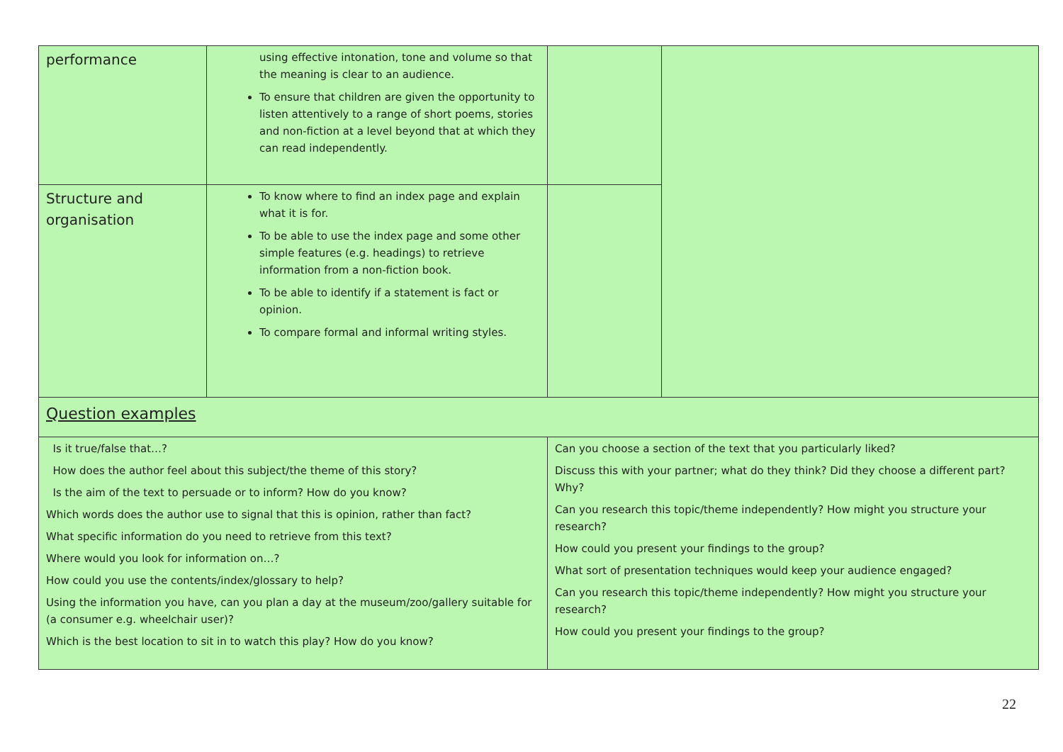| performance | using effective intonation, tone and volume so that the meaning is clear to an audience. To ensure that children are given the opportunity to listen attentively to a range of short poems, stories and non-fiction at a level beyond that at which they can read independently. | | |
| Structure and organisation | To know where to find an index page and explain what it is for. To be able to use the index page and some other simple features (e.g. headings) to retrieve information from a non-fiction book. To be able to identify if a statement is fact or opinion. To compare formal and informal writing styles. | | |
| Question examples | | | |
| Is it true/false that…? How does the author feel about this subject/the theme of this story? Is the aim of the text to persuade or to inform? How do you know? Which words does the author use to signal that this is opinion, rather than fact? What specific information do you need to retrieve from this text? Where would you look for information on…? How could you use the contents/index/glossary to help? Using the information you have, can you plan a day at the museum/zoo/gallery suitable for (a consumer e.g. wheelchair user)? Which is the best location to sit in to watch this play? How do you know? | | Can you choose a section of the text that you particularly liked? Discuss this with your partner; what do they think? Did they choose a different part? Why? Can you research this topic/theme independently? How might you structure your research? How could you present your findings to the group? What sort of presentation techniques would keep your audience engaged? Can you research this topic/theme independently? How might you structure your research? How could you present your findings to the group? | |
22